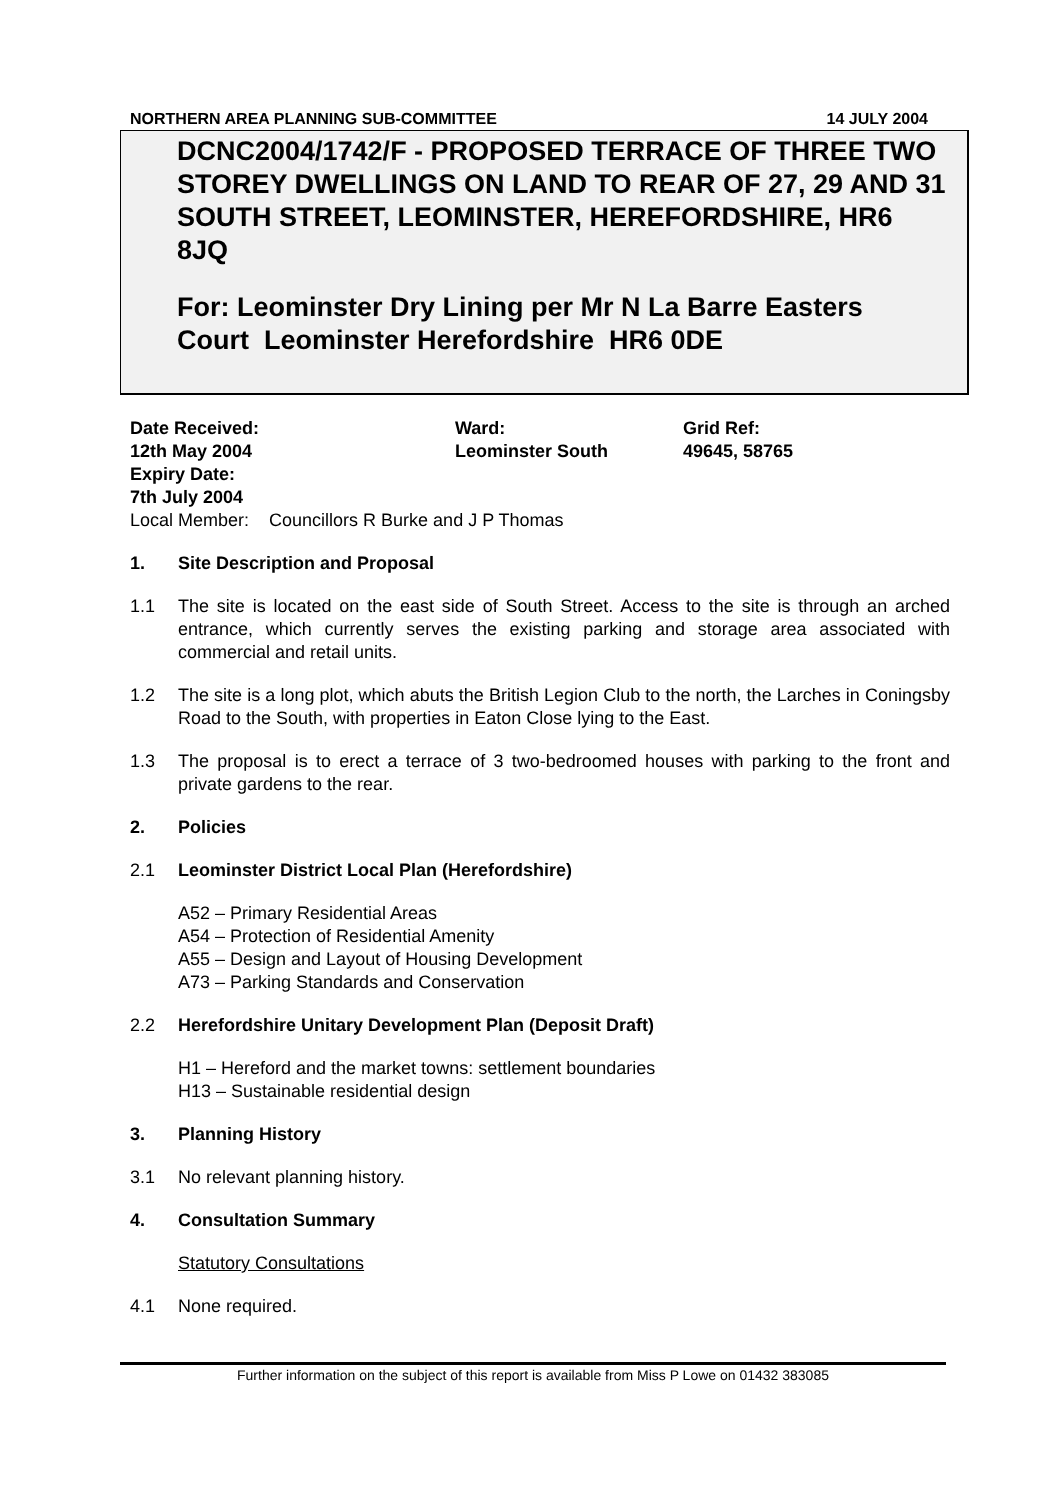NORTHERN AREA PLANNING SUB-COMMITTEE 14 JULY 2004
DCNC2004/1742/F - PROPOSED TERRACE OF THREE TWO STOREY DWELLINGS ON LAND TO REAR OF 27, 29 AND 31 SOUTH STREET, LEOMINSTER, HEREFORDSHIRE, HR6 8JQ
For: Leominster Dry Lining per Mr N La Barre Easters Court Leominster Herefordshire HR6 0DE
Date Received:
12th May 2004
Expiry Date:
7th July 2004
Ward:
Leominster South
Grid Ref:
49645, 58765
Local Member: Councillors R Burke and J P Thomas
1. Site Description and Proposal
1.1 The site is located on the east side of South Street. Access to the site is through an arched entrance, which currently serves the existing parking and storage area associated with commercial and retail units.
1.2 The site is a long plot, which abuts the British Legion Club to the north, the Larches in Coningsby Road to the South, with properties in Eaton Close lying to the East.
1.3 The proposal is to erect a terrace of 3 two-bedroomed houses with parking to the front and private gardens to the rear.
2. Policies
2.1 Leominster District Local Plan (Herefordshire)
A52 – Primary Residential Areas
A54 – Protection of Residential Amenity
A55 – Design and Layout of Housing Development
A73 – Parking Standards and Conservation
2.2 Herefordshire Unitary Development Plan (Deposit Draft)
H1 – Hereford and the market towns: settlement boundaries
H13 – Sustainable residential design
3. Planning History
3.1 No relevant planning history.
4. Consultation Summary
Statutory Consultations
4.1 None required.
Further information on the subject of this report is available from Miss P Lowe on 01432 383085